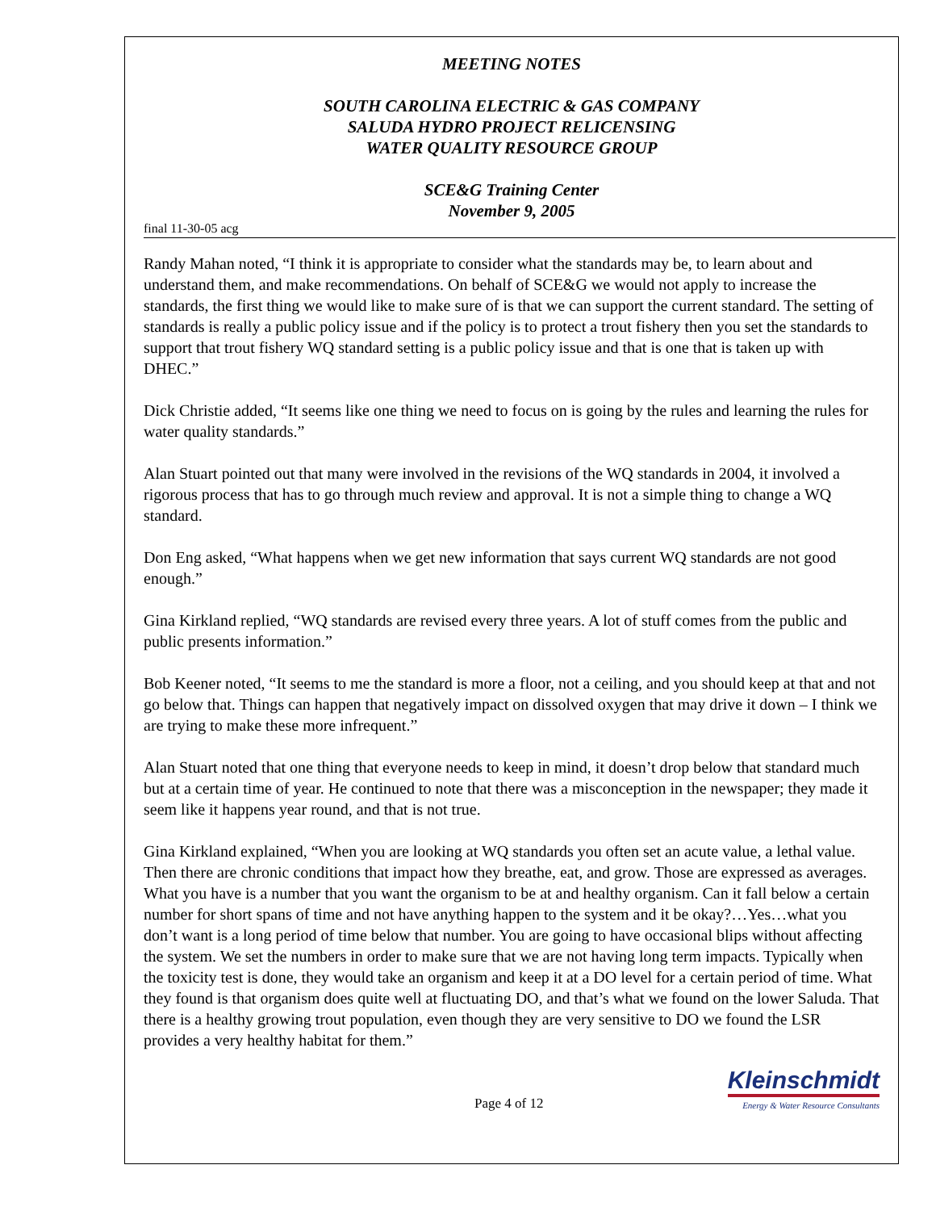MEETING NOTES
SOUTH CAROLINA ELECTRIC & GAS COMPANY
SALUDA HYDRO PROJECT RELICENSING
WATER QUALITY RESOURCE GROUP
SCE&G Training Center
November 9, 2005
final 11-30-05 acg
Randy Mahan noted, “I think it is appropriate to consider what the standards may be, to learn about and understand them, and make recommendations. On behalf of SCE&G we would not apply to increase the standards, the first thing we would like to make sure of is that we can support the current standard. The setting of standards is really a public policy issue and if the policy is to protect a trout fishery then you set the standards to support that trout fishery WQ standard setting is a public policy issue and that is one that is taken up with DHEC.”
Dick Christie added, “It seems like one thing we need to focus on is going by the rules and learning the rules for water quality standards.”
Alan Stuart pointed out that many were involved in the revisions of the WQ standards in 2004, it involved a rigorous process that has to go through much review and approval. It is not a simple thing to change a WQ standard.
Don Eng asked, “What happens when we get new information that says current WQ standards are not good enough.”
Gina Kirkland replied, “WQ standards are revised every three years. A lot of stuff comes from the public and public presents information.”
Bob Keener noted, “It seems to me the standard is more a floor, not a ceiling, and you should keep at that and not go below that. Things can happen that negatively impact on dissolved oxygen that may drive it down – I think we are trying to make these more infrequent.”
Alan Stuart noted that one thing that everyone needs to keep in mind, it doesn’t drop below that standard much but at a certain time of year. He continued to note that there was a misconception in the newspaper; they made it seem like it happens year round, and that is not true.
Gina Kirkland explained, “When you are looking at WQ standards you often set an acute value, a lethal value. Then there are chronic conditions that impact how they breathe, eat, and grow. Those are expressed as averages. What you have is a number that you want the organism to be at and healthy organism. Can it fall below a certain number for short spans of time and not have anything happen to the system and it be okay?…Yes…what you don’t want is a long period of time below that number. You are going to have occasional blips without affecting the system. We set the numbers in order to make sure that we are not having long term impacts. Typically when the toxicity test is done, they would take an organism and keep it at a DO level for a certain period of time. What they found is that organism does quite well at fluctuating DO, and that’s what we found on the lower Saluda. That there is a healthy growing trout population, even though they are very sensitive to DO we found the LSR provides a very healthy habitat for them.”
Page 4 of 12
Kleinschmidt
Energy & Water Resource Consultants